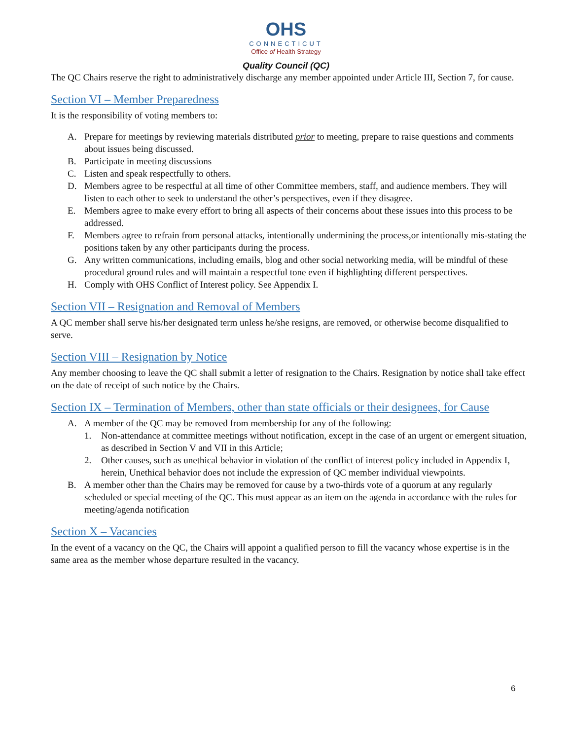OHS
CONNECTICUT
Office of Health Strategy
Quality Council (QC)
The QC Chairs reserve the right to administratively discharge any member appointed under Article III, Section 7, for cause.
Section VI – Member Preparedness
It is the responsibility of voting members to:
A. Prepare for meetings by reviewing materials distributed prior to meeting, prepare to raise questions and comments about issues being discussed.
B. Participate in meeting discussions
C. Listen and speak respectfully to others.
D. Members agree to be respectful at all time of other Committee members, staff, and audience members. They will listen to each other to seek to understand the other’s perspectives, even if they disagree.
E. Members agree to make every effort to bring all aspects of their concerns about these issues into this process to be addressed.
F. Members agree to refrain from personal attacks, intentionally undermining the process,or intentionally mis-stating the positions taken by any other participants during the process.
G. Any written communications, including emails, blog and other social networking media, will be mindful of these procedural ground rules and will maintain a respectful tone even if highlighting different perspectives.
H. Comply with OHS Conflict of Interest policy. See Appendix I.
Section VII – Resignation and Removal of Members
A QC member shall serve his/her designated term unless he/she resigns, are removed, or otherwise become disqualified to serve.
Section VIII – Resignation by Notice
Any member choosing to leave the QC shall submit a letter of resignation to the Chairs. Resignation by notice shall take effect on the date of receipt of such notice by the Chairs.
Section IX – Termination of Members, other than state officials or their designees, for Cause
A. A member of the QC may be removed from membership for any of the following:
1. Non-attendance at committee meetings without notification, except in the case of an urgent or emergent situation, as described in Section V and VII in this Article;
2. Other causes, such as unethical behavior in violation of the conflict of interest policy included in Appendix I, herein, Unethical behavior does not include the expression of QC member individual viewpoints.
B. A member other than the Chairs may be removed for cause by a two-thirds vote of a quorum at any regularly scheduled or special meeting of the QC. This must appear as an item on the agenda in accordance with the rules for meeting/agenda notification
Section X – Vacancies
In the event of a vacancy on the QC, the Chairs will appoint a qualified person to fill the vacancy whose expertise is in the same area as the member whose departure resulted in the vacancy.
6